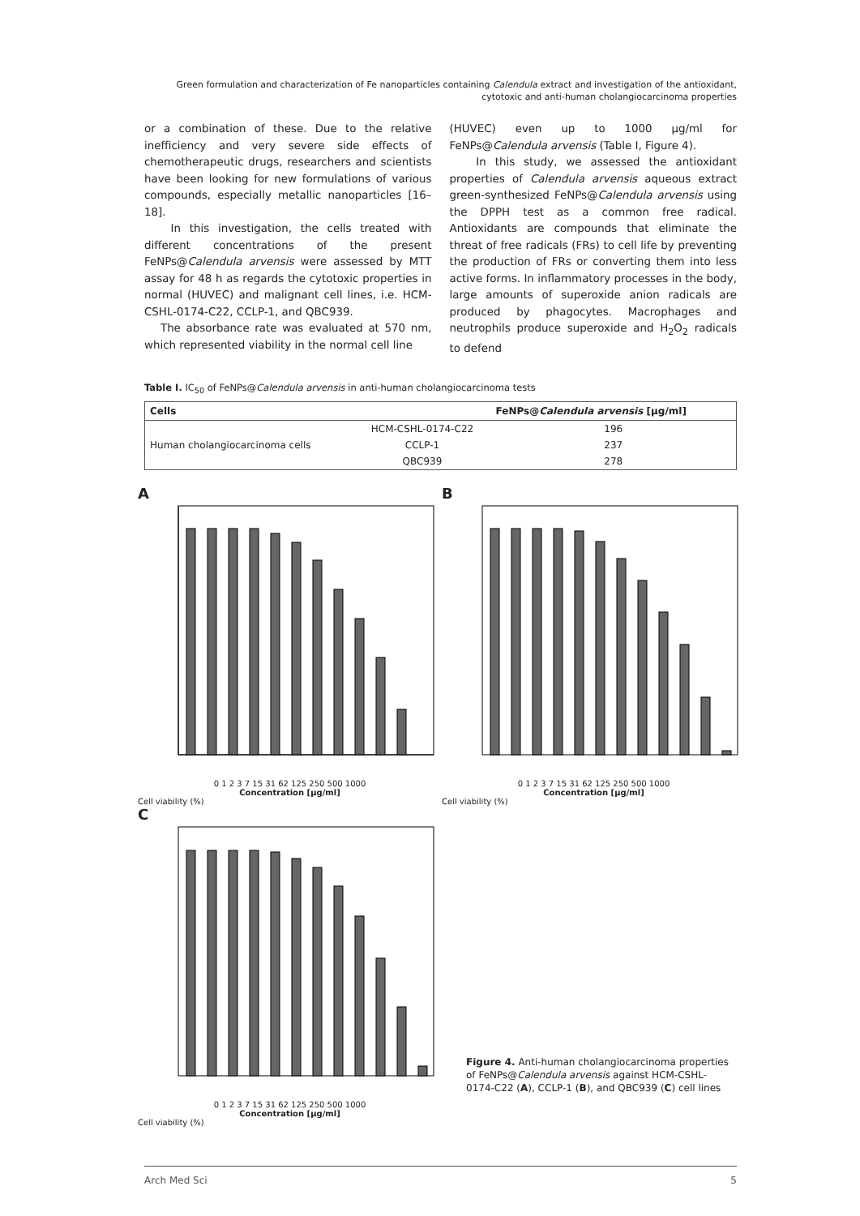Green formulation and characterization of Fe nanoparticles containing Calendula extract and investigation of the antioxidant,
cytotoxic and anti-human cholangiocarcinoma properties
or a combination of these. Due to the relative inefficiency and very severe side effects of chemotherapeutic drugs, researchers and scientists have been looking for new formulations of various compounds, especially metallic nanoparticles [16–18].
In this investigation, the cells treated with different concentrations of the present FeNPs@Calendula arvensis were assessed by MTT assay for 48 h as regards the cytotoxic properties in normal (HUVEC) and malignant cell lines, i.e. HCM-CSHL-0174-C22, CCLP-1, and QBC939.
The absorbance rate was evaluated at 570 nm, which represented viability in the normal cell line
(HUVEC) even up to 1000 µg/ml for FeNPs@Calendula arvensis (Table I, Figure 4).
In this study, we assessed the antioxidant properties of Calendula arvensis aqueous extract green-synthesized FeNPs@Calendula arvensis using the DPPH test as a common free radical. Antioxidants are compounds that eliminate the threat of free radicals (FRs) to cell life by preventing the production of FRs or converting them into less active forms. In inflammatory processes in the body, large amounts of superoxide anion radicals are produced by phagocytes. Macrophages and neutrophils produce superoxide and H<sub>2</sub>O<sub>2</sub> radicals to defend
Table I. IC<sub>50</sub> of FeNPs@Calendula arvensis in anti-human cholangiocarcinoma tests
| Cells | | FeNPs@ Calendula arvensis [µg/ml] |
| --- | --- | --- |
| Human cholangiocarcinoma cells | HCM-CSHL-0174-C22 | 196 |
| | CCLP-1 | 237 |
| | QBC939 | 278 |
A
0 1 2 3 7 15 31 62 125 250 500 1000
Concentration [µg/ml]
Cell viability (%)
B
0 1 2 3 7 15 31 62 125 250 500 1000
Concentration [µg/ml]
Cell viability (%)
C
0 1 2 3 7 15 31 62 125 250 500 1000
Concentration [µg/ml]
Cell viability (%)
Figure 4. Anti-human cholangiocarcinoma properties of FeNPs@Calendula arvensis against HCM-CSHL-0174-C22 (A), CCLP-1 (B), and QBC939 (C) cell lines
Arch Med Sci 5